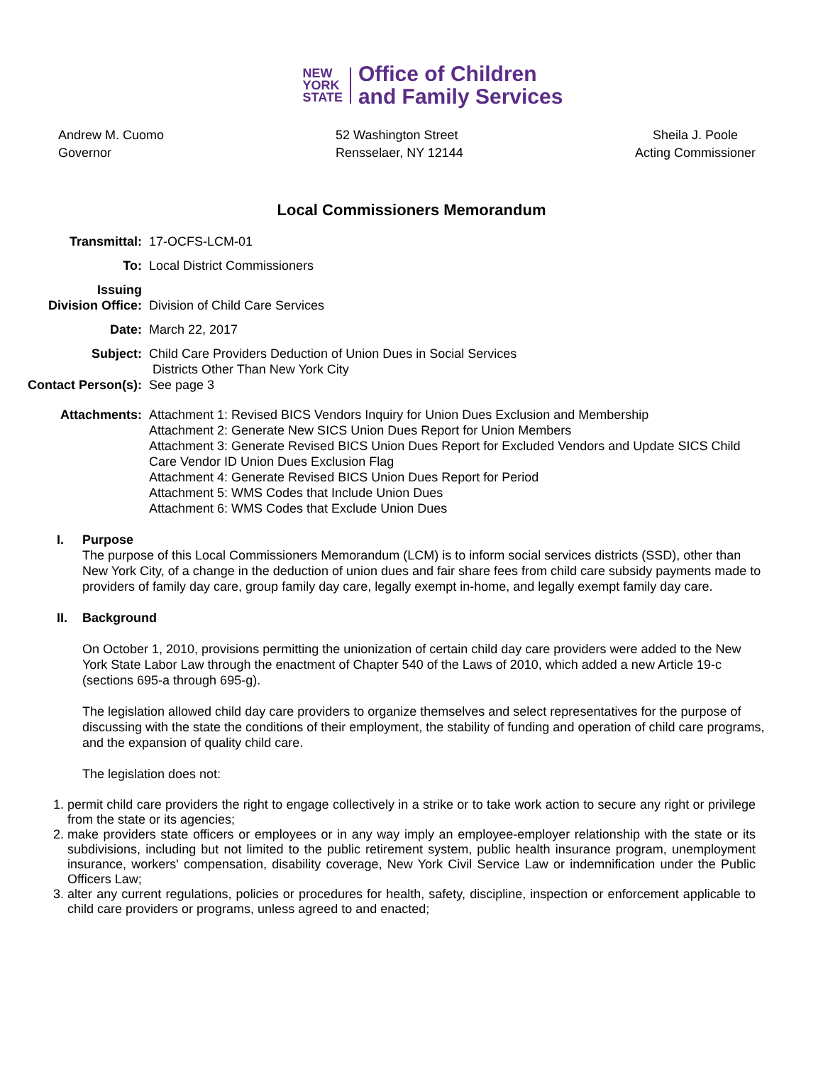NEW
YORK
STATE
Office of Children
and Family Services
Andrew M. Cuomo
Governor
52 Washington Street
Rensselaer, NY 12144
Sheila J. Poole
Acting Commissioner
Local Commissioners Memorandum
Transmittal: 17-OCFS-LCM-01
To: Local District Commissioners
Issuing
Division Office:
Division of Child Care Services
Date: March 22, 2017
Subject: Child Care Providers Deduction of Union Dues in Social Services
Districts Other Than New York City
Contact Person(s): See page 3
Attachments: Attachment 1: Revised BICS Vendors Inquiry for Union Dues Exclusion and Membership
Attachment 2: Generate New SICS Union Dues Report for Union Members
Attachment 3: Generate Revised BICS Union Dues Report for Excluded Vendors and Update SICS Child Care Vendor ID Union Dues Exclusion Flag
Attachment 4: Generate Revised BICS Union Dues Report for Period
Attachment 5: WMS Codes that Include Union Dues
Attachment 6: WMS Codes that Exclude Union Dues
I. Purpose
The purpose of this Local Commissioners Memorandum (LCM) is to inform social services districts (SSD), other than New York City, of a change in the deduction of union dues and fair share fees from child care subsidy payments made to providers of family day care, group family day care, legally exempt in-home, and legally exempt family day care.
II. Background
On October 1, 2010, provisions permitting the unionization of certain child day care providers were added to the New York State Labor Law through the enactment of Chapter 540 of the Laws of 2010, which added a new Article 19-c (sections 695-a through 695-g).
The legislation allowed child day care providers to organize themselves and select representatives for the purpose of discussing with the state the conditions of their employment, the stability of funding and operation of child care programs, and the expansion of quality child care.
The legislation does not:
1. permit child care providers the right to engage collectively in a strike or to take work action to secure any right or privilege from the state or its agencies;
2. make providers state officers or employees or in any way imply an employee-employer relationship with the state or its subdivisions, including but not limited to the public retirement system, public health insurance program, unemployment insurance, workers' compensation, disability coverage, New York Civil Service Law or indemnification under the Public Officers Law;
3. alter any current regulations, policies or procedures for health, safety, discipline, inspection or enforcement applicable to child care providers or programs, unless agreed to and enacted;